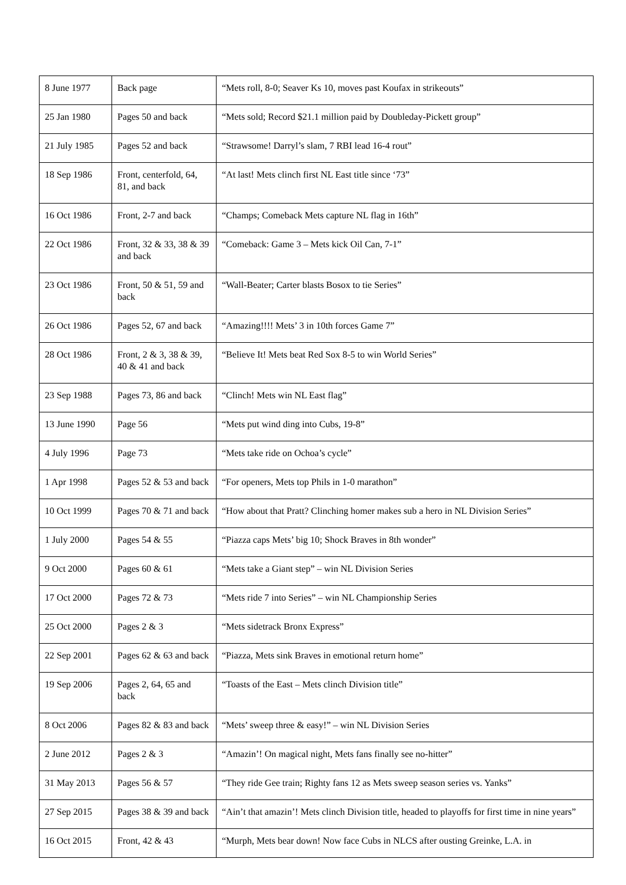| 8 June 1977 | Back page | “Mets roll, 8-0; Seaver Ks 10, moves past Koufax in strikeouts” |
| 25 Jan 1980 | Pages 50 and back | “Mets sold; Record $21.1 million paid by Doubleday-Pickett group” |
| 21 July 1985 | Pages 52 and back | “Strawsome! Darryl’s slam, 7 RBI lead 16-4 rout” |
| 18 Sep 1986 | Front, centerfold, 64, 81, and back | “At last! Mets clinch first NL East title since ‘73” |
| 16 Oct 1986 | Front, 2-7 and back | “Champs; Comeback Mets capture NL flag in 16th” |
| 22 Oct 1986 | Front, 32 & 33, 38 & 39 and back | “Comeback: Game 3 – Mets kick Oil Can, 7-1” |
| 23 Oct 1986 | Front, 50 & 51, 59 and back | “Wall-Beater; Carter blasts Bosox to tie Series” |
| 26 Oct 1986 | Pages 52, 67 and back | “Amazing!!!! Mets’ 3 in 10th forces Game 7” |
| 28 Oct 1986 | Front, 2 & 3, 38 & 39, 40 & 41 and back | “Believe It! Mets beat Red Sox 8-5 to win World Series” |
| 23 Sep 1988 | Pages 73, 86 and back | “Clinch! Mets win NL East flag” |
| 13 June 1990 | Page 56 | “Mets put wind ding into Cubs, 19-8” |
| 4 July 1996 | Page 73 | “Mets take ride on Ochoa’s cycle” |
| 1 Apr 1998 | Pages 52 & 53 and back | “For openers, Mets top Phils in 1-0 marathon” |
| 10 Oct 1999 | Pages 70 & 71 and back | “How about that Pratt? Clinching homer makes sub a hero in NL Division Series” |
| 1 July 2000 | Pages 54 & 55 | “Piazza caps Mets’ big 10; Shock Braves in 8th wonder” |
| 9 Oct 2000 | Pages 60 & 61 | “Mets take a Giant step” – win NL Division Series |
| 17 Oct 2000 | Pages 72 & 73 | “Mets ride 7 into Series” – win NL Championship Series |
| 25 Oct 2000 | Pages 2 & 3 | “Mets sidetrack Bronx Express” |
| 22 Sep 2001 | Pages 62 & 63 and back | “Piazza, Mets sink Braves in emotional return home” |
| 19 Sep 2006 | Pages 2, 64, 65 and back | “Toasts of the East – Mets clinch Division title” |
| 8 Oct 2006 | Pages 82 & 83 and back | “Mets’ sweep three & easy!” – win NL Division Series |
| 2 June 2012 | Pages 2 & 3 | “Amazin’! On magical night, Mets fans finally see no-hitter” |
| 31 May 2013 | Pages 56 & 57 | “They ride Gee train; Righty fans 12 as Mets sweep season series vs. Yanks” |
| 27 Sep 2015 | Pages 38 & 39 and back | “Ain’t that amazin’! Mets clinch Division title, headed to playoffs for first time in nine years” |
| 16 Oct 2015 | Front, 42 & 43 | “Murph, Mets bear down! Now face Cubs in NLCS after ousting Greinke, L.A. in |